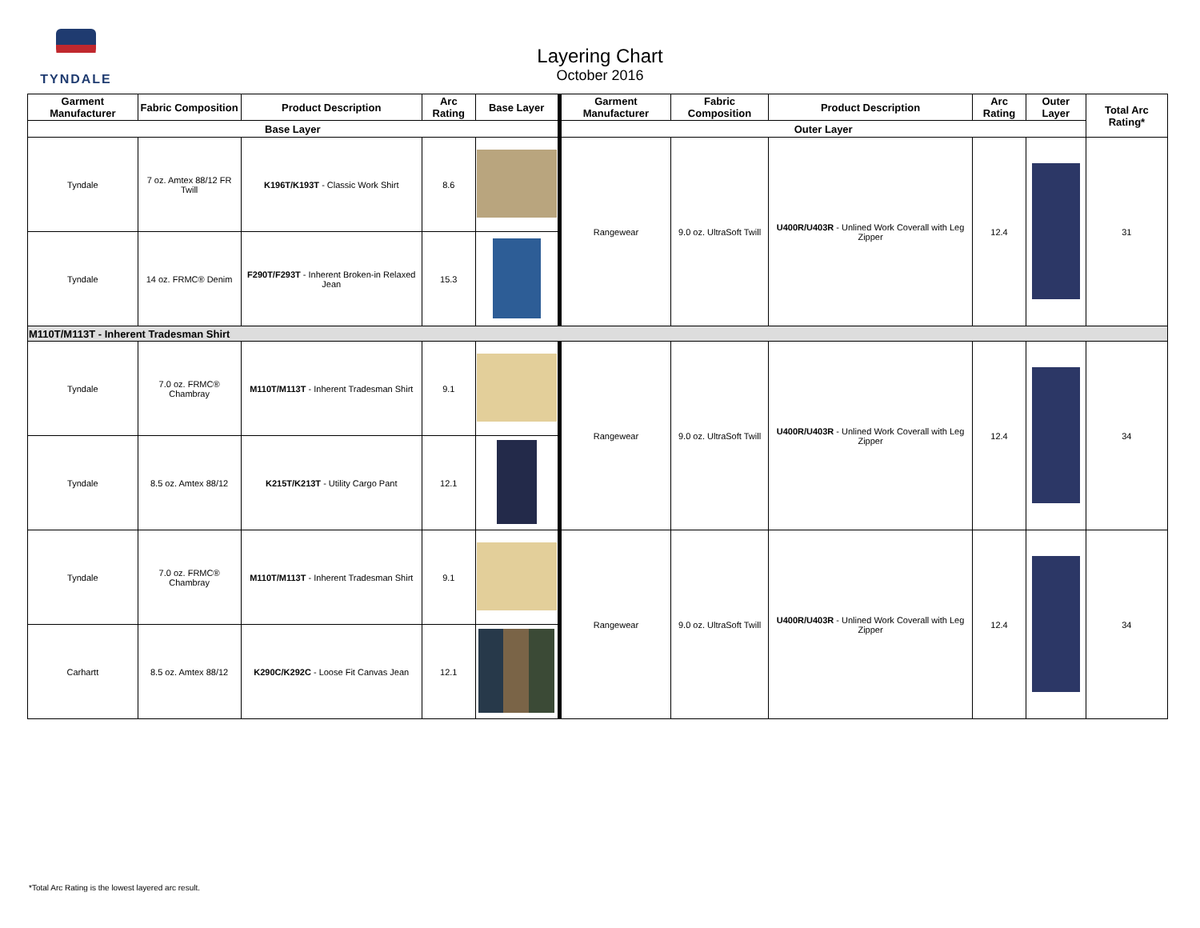TYNDALE
Layering Chart
October 2016
| Garment Manufacturer | Fabric Composition | Product Description | Arc Rating | Base Layer | Garment Manufacturer | Fabric Composition | Product Description | Arc Rating | Outer Layer | Total Arc Rating* |
| --- | --- | --- | --- | --- | --- | --- | --- | --- | --- | --- |
| Base Layer | | | | | Outer Layer | | | | | |
| Tyndale | 7 oz. Amtex 88/12 FR Twill | K196T/K193T - Classic Work Shirt | 8.6 | | Rangewear | 9.0 oz. UltraSoft Twill | U400R/U403R - Unlined Work Coverall with Leg Zipper | 12.4 | | 31 |
| Tyndale | 14 oz. FRMC® Denim | F290T/F293T - Inherent Broken-in Relaxed Jean | 15.3 | | | | | | | |
| M110T/M113T - Inherent Tradesman Shirt | | | | | | | | | | |
| Tyndale | 7.0 oz. FRMC® Chambray | M110T/M113T - Inherent Tradesman Shirt | 9.1 | | Rangewear | 9.0 oz. UltraSoft Twill | U400R/U403R - Unlined Work Coverall with Leg Zipper | 12.4 | | 34 |
| Tyndale | 8.5 oz. Amtex 88/12 | K215T/K213T - Utility Cargo Pant | 12.1 | | | | | | | |
| Tyndale | 7.0 oz. FRMC® Chambray | M110T/M113T - Inherent Tradesman Shirt | 9.1 | | Rangewear | 9.0 oz. UltraSoft Twill | U400R/U403R - Unlined Work Coverall with Leg Zipper | 12.4 | | 34 |
| Carhartt | 8.5 oz. Amtex 88/12 | K290C/K292C - Loose Fit Canvas Jean | 12.1 | | | | | | | |
*Total Arc Rating is the lowest layered arc result.